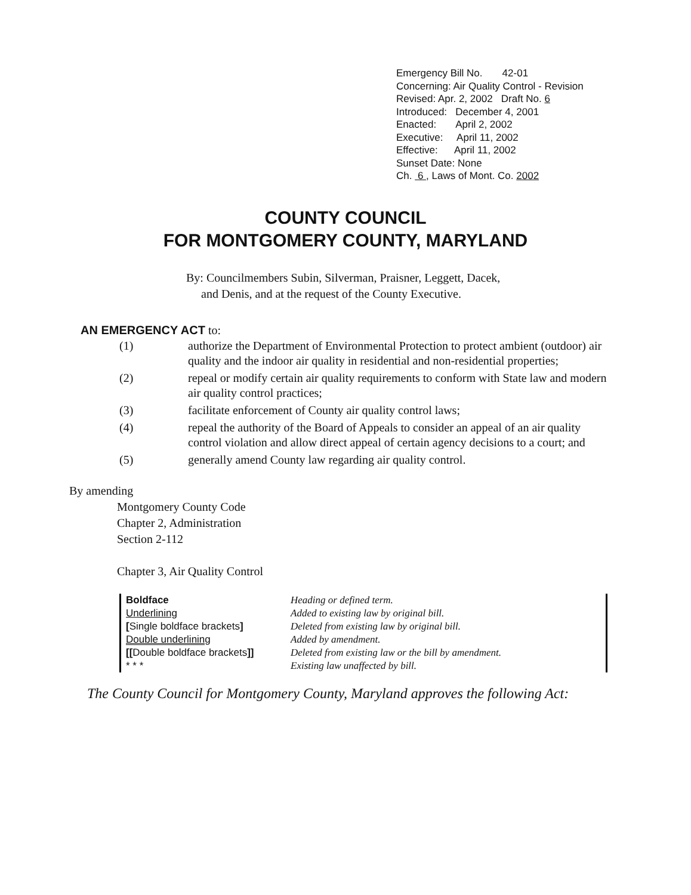Emergency Bill No. 42-01
Concerning: Air Quality Control - Revision
Revised: Apr. 2, 2002 Draft No. 6
Introduced: December 4, 2001
Enacted: April 2, 2002
Executive: April 11, 2002
Effective: April 11, 2002
Sunset Date: None
Ch. 6 , Laws of Mont. Co. 2002
COUNTY COUNCIL
FOR MONTGOMERY COUNTY, MARYLAND
By: Councilmembers Subin, Silverman, Praisner, Leggett, Dacek,
and Denis, and at the request of the County Executive.
AN EMERGENCY ACT to:
(1) authorize the Department of Environmental Protection to protect ambient (outdoor) air quality and the indoor air quality in residential and non-residential properties;
(2) repeal or modify certain air quality requirements to conform with State law and modern air quality control practices;
(3) facilitate enforcement of County air quality control laws;
(4) repeal the authority of the Board of Appeals to consider an appeal of an air quality control violation and allow direct appeal of certain agency decisions to a court; and
(5) generally amend County law regarding air quality control.
By amending
Montgomery County Code
Chapter 2, Administration
Section 2-112
Chapter 3, Air Quality Control
| Boldface | Heading or defined term. |
| Underlining | Added to existing law by original bill. |
| [ Single boldface brackets ] | Deleted from existing law by original bill. |
| Double underlining | Added by amendment. |
| [[ Double boldface brackets ]] | Deleted from existing law or the bill by amendment. |
| * * * | Existing law unaffected by bill. |
The County Council for Montgomery County, Maryland approves the following Act: